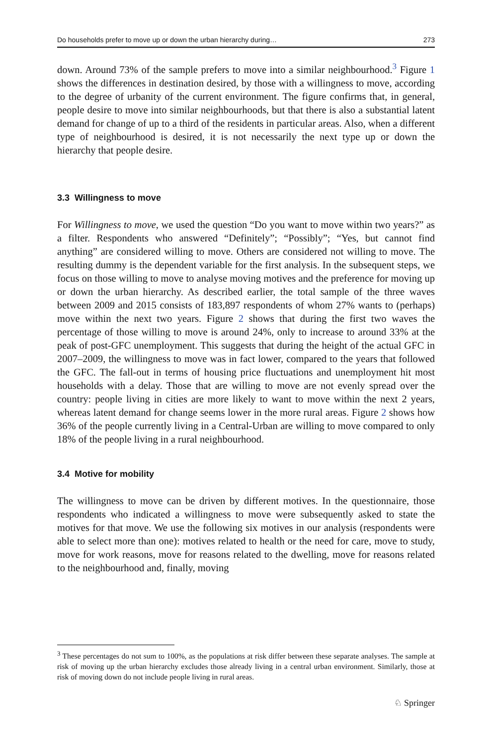Do households prefer to move up or down the urban hierarchy during… 273
down. Around 73% of the sample prefers to move into a similar neighbourhood.<sup>3</sup> Figure 1 shows the differences in destination desired, by those with a willingness to move, according to the degree of urbanity of the current environment. The figure confirms that, in general, people desire to move into similar neighbourhoods, but that there is also a substantial latent demand for change of up to a third of the residents in particular areas. Also, when a different type of neighbourhood is desired, it is not necessarily the next type up or down the hierarchy that people desire.
3.3 Willingness to move
For Willingness to move, we used the question “Do you want to move within two years?” as a filter. Respondents who answered “Definitely”; “Possibly”; “Yes, but cannot find anything” are considered willing to move. Others are considered not willing to move. The resulting dummy is the dependent variable for the first analysis. In the subsequent steps, we focus on those willing to move to analyse moving motives and the preference for moving up or down the urban hierarchy. As described earlier, the total sample of the three waves between 2009 and 2015 consists of 183,897 respondents of whom 27% wants to (perhaps) move within the next two years. Figure 2 shows that during the first two waves the percentage of those willing to move is around 24%, only to increase to around 33% at the peak of post-GFC unemployment. This suggests that during the height of the actual GFC in 2007–2009, the willingness to move was in fact lower, compared to the years that followed the GFC. The fall-out in terms of housing price fluctuations and unemployment hit most households with a delay. Those that are willing to move are not evenly spread over the country: people living in cities are more likely to want to move within the next 2 years, whereas latent demand for change seems lower in the more rural areas. Figure 2 shows how 36% of the people currently living in a Central-Urban are willing to move compared to only 18% of the people living in a rural neighbourhood.
3.4 Motive for mobility
The willingness to move can be driven by different motives. In the questionnaire, those respondents who indicated a willingness to move were subsequently asked to state the motives for that move. We use the following six motives in our analysis (respondents were able to select more than one): motives related to health or the need for care, move to study, move for work reasons, move for reasons related to the dwelling, move for reasons related to the neighbourhood and, finally, moving
<sup>3</sup> These percentages do not sum to 100%, as the populations at risk differ between these separate analyses. The sample at risk of moving up the urban hierarchy excludes those already living in a central urban environment. Similarly, those at risk of moving down do not include people living in rural areas.
♘ Springer